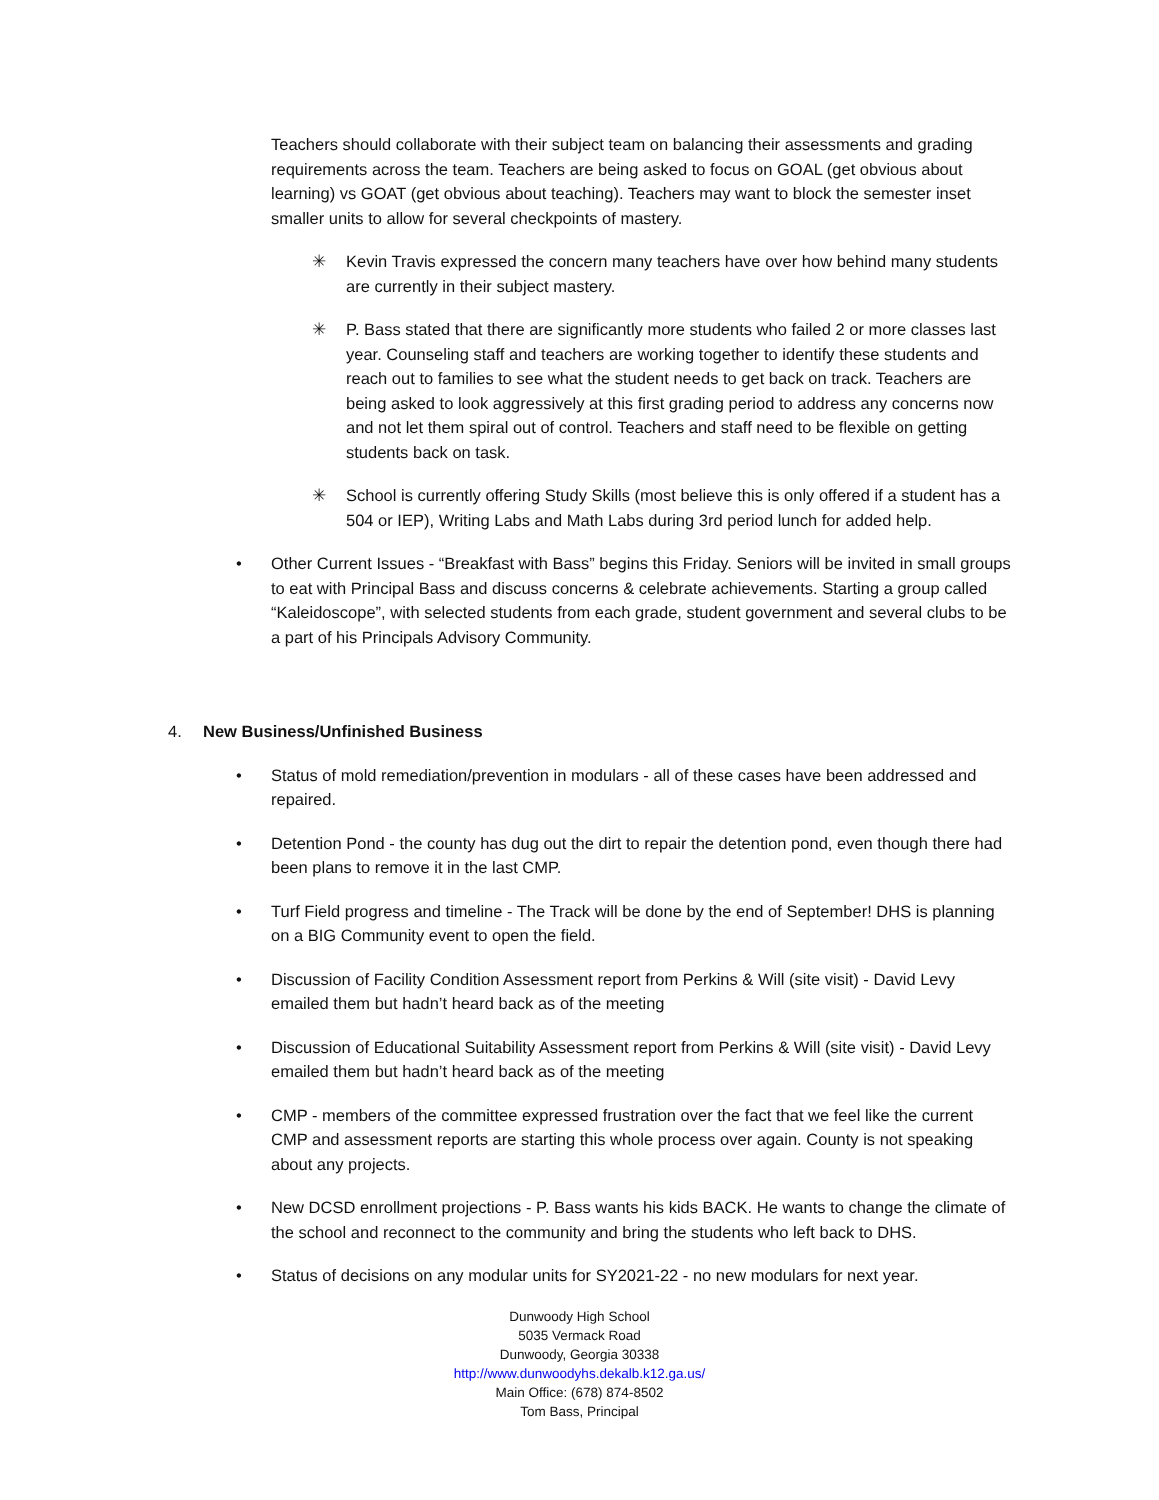Teachers should collaborate with their subject team on balancing their assessments and grading requirements across the team. Teachers are being asked to focus on GOAL (get obvious about learning) vs GOAT (get obvious about teaching). Teachers may want to block the semester inset smaller units to allow for several checkpoints of mastery.
✳ Kevin Travis expressed the concern many teachers have over how behind many students are currently in their subject mastery.
✳ P. Bass stated that there are significantly more students who failed 2 or more classes last year. Counseling staff and teachers are working together to identify these students and reach out to families to see what the student needs to get back on track. Teachers are being asked to look aggressively at this first grading period to address any concerns now and not let them spiral out of control. Teachers and staff need to be flexible on getting students back on task.
✳ School is currently offering Study Skills (most believe this is only offered if a student has a 504 or IEP), Writing Labs and Math Labs during 3rd period lunch for added help.
• Other Current Issues - “Breakfast with Bass” begins this Friday. Seniors will be invited in small groups to eat with Principal Bass and discuss concerns & celebrate achievements. Starting a group called “Kaleidoscope”, with selected students from each grade, student government and several clubs to be a part of his Principals Advisory Community.
4. New Business/Unfinished Business
• Status of mold remediation/prevention in modulars - all of these cases have been addressed and repaired.
• Detention Pond - the county has dug out the dirt to repair the detention pond, even though there had been plans to remove it in the last CMP.
• Turf Field progress and timeline - The Track will be done by the end of September! DHS is planning on a BIG Community event to open the field.
• Discussion of Facility Condition Assessment report from Perkins & Will (site visit) - David Levy emailed them but hadn’t heard back as of the meeting
• Discussion of Educational Suitability Assessment report from Perkins & Will (site visit) - David Levy emailed them but hadn’t heard back as of the meeting
• CMP - members of the committee expressed frustration over the fact that we feel like the current CMP and assessment reports are starting this whole process over again. County is not speaking about any projects.
• New DCSD enrollment projections - P. Bass wants his kids BACK. He wants to change the climate of the school and reconnect to the community and bring the students who left back to DHS.
• Status of decisions on any modular units for SY2021-22 - no new modulars for next year.
Dunwoody High School
5035 Vermack Road
Dunwoody, Georgia 30338
http://www.dunwoodyhs.dekalb.k12.ga.us/
Main Office: (678) 874-8502
Tom Bass, Principal